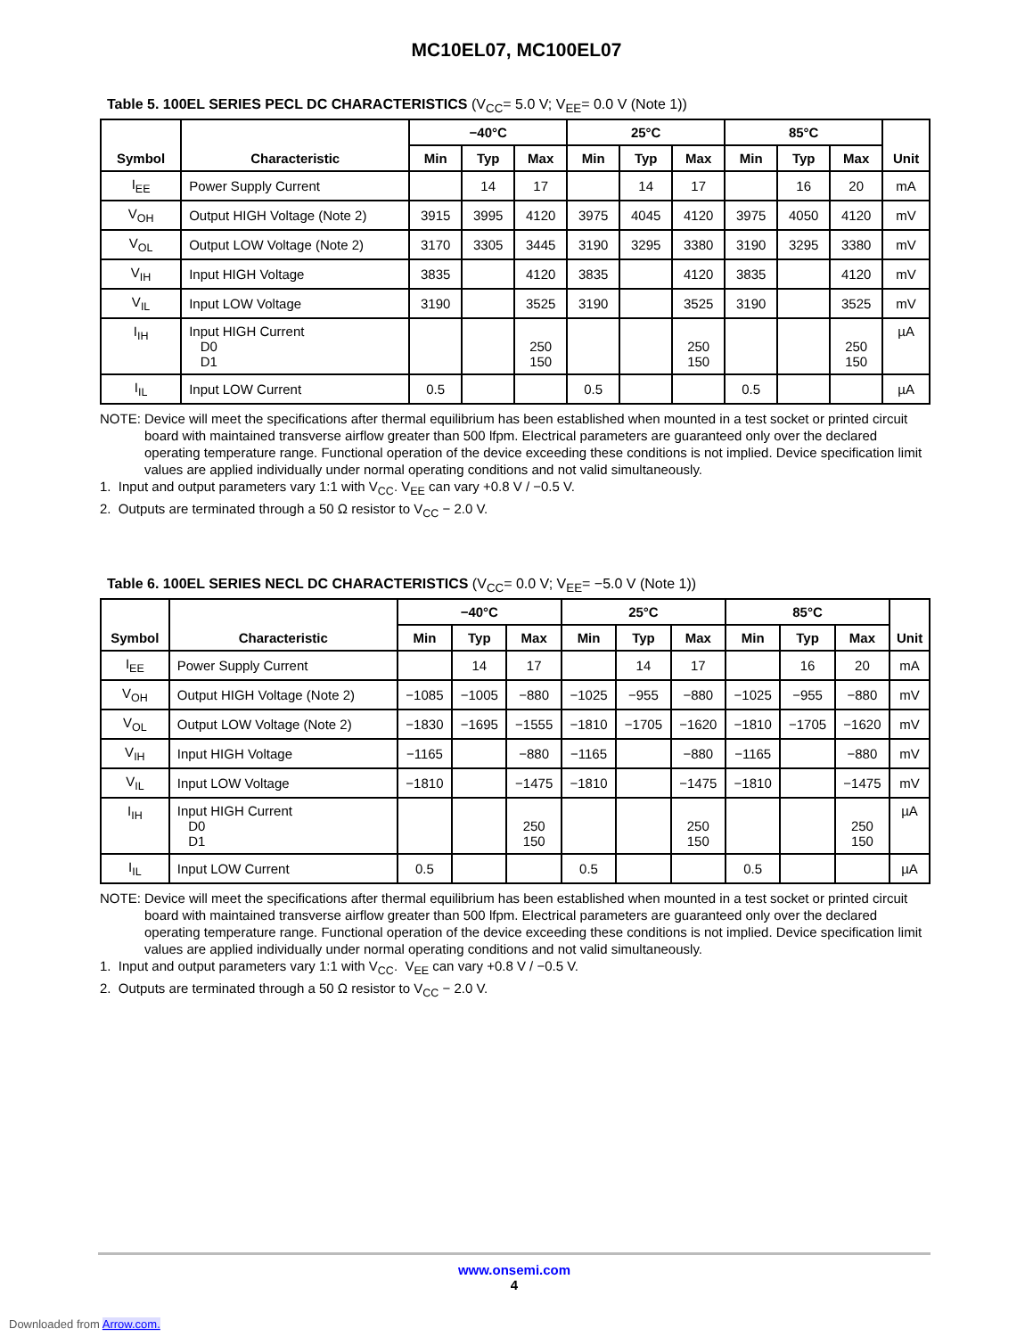MC10EL07, MC100EL07
Table 5. 100EL SERIES PECL DC CHARACTERISTICS (V<sub>CC</sub>= 5.0 V; V<sub>EE</sub>= 0.0 V (Note 1))
| Symbol | Characteristic | −40°C | | | 25°C | | | 85°C | | | Unit |
| --- | --- | --- | --- | --- | --- | --- | --- | --- | --- | --- | --- |
| | | Min | Typ | Max | Min | Typ | Max | Min | Typ | Max | |
| I<sub>EE</sub> | Power Supply Current | | 14 | 17 | | 14 | 17 | | 16 | 20 | mA |
| V<sub>OH</sub> | Output HIGH Voltage (Note 2) | 3915 | 3995 | 4120 | 3975 | 4045 | 4120 | 3975 | 4050 | 4120 | mV |
| V<sub>OL</sub> | Output LOW Voltage (Note 2) | 3170 | 3305 | 3445 | 3190 | 3295 | 3380 | 3190 | 3295 | 3380 | mV |
| V<sub>IH</sub> | Input HIGH Voltage | 3835 | | 4120 | 3835 | | 4120 | 3835 | | 4120 | mV |
| V<sub>IL</sub> | Input LOW Voltage | 3190 | | 3525 | 3190 | | 3525 | 3190 | | 3525 | mV |
| I<sub>IH</sub> | Input HIGH Current D0 D1 | | | 250 150 | | | 250 150 | | | 250 150 | µA |
| I<sub>IL</sub> | Input LOW Current | 0.5 | | | 0.5 | | | 0.5 | | | µA |
NOTE: Device will meet the specifications after thermal equilibrium has been established when mounted in a test socket or printed circuit board with maintained transverse airflow greater than 500 lfpm. Electrical parameters are guaranteed only over the declared operating temperature range. Functional operation of the device exceeding these conditions is not implied. Device specification limit values are applied individually under normal operating conditions and not valid simultaneously.
1. Input and output parameters vary 1:1 with V<sub>CC</sub>. V<sub>EE</sub> can vary +0.8 V / −0.5 V.
2. Outputs are terminated through a 50 Ω resistor to V<sub>CC</sub> − 2.0 V.
Table 6. 100EL SERIES NECL DC CHARACTERISTICS (V<sub>CC</sub>= 0.0 V; V<sub>EE</sub>= −5.0 V (Note 1))
| Symbol | Characteristic | −40°C | | | 25°C | | | 85°C | | | Unit |
| --- | --- | --- | --- | --- | --- | --- | --- | --- | --- | --- | --- |
| | | Min | Typ | Max | Min | Typ | Max | Min | Typ | Max | |
| I<sub>EE</sub> | Power Supply Current | | 14 | 17 | | 14 | 17 | | 16 | 20 | mA |
| V<sub>OH</sub> | Output HIGH Voltage (Note 2) | −1085 | −1005 | −880 | −1025 | −955 | −880 | −1025 | −955 | −880 | mV |
| V<sub>OL</sub> | Output LOW Voltage (Note 2) | −1830 | −1695 | −1555 | −1810 | −1705 | −1620 | −1810 | −1705 | −1620 | mV |
| V<sub>IH</sub> | Input HIGH Voltage | −1165 | | −880 | −1165 | | −880 | −1165 | | −880 | mV |
| V<sub>IL</sub> | Input LOW Voltage | −1810 | | −1475 | −1810 | | −1475 | −1810 | | −1475 | mV |
| I<sub>IH</sub> | Input HIGH Current D0 D1 | | | 250 150 | | | 250 150 | | | 250 150 | µA |
| I<sub>IL</sub> | Input LOW Current | 0.5 | | | 0.5 | | | 0.5 | | | µA |
NOTE: Device will meet the specifications after thermal equilibrium has been established when mounted in a test socket or printed circuit board with maintained transverse airflow greater than 500 lfpm. Electrical parameters are guaranteed only over the declared operating temperature range. Functional operation of the device exceeding these conditions is not implied. Device specification limit values are applied individually under normal operating conditions and not valid simultaneously.
1. Input and output parameters vary 1:1 with V<sub>CC</sub>. V<sub>EE</sub> can vary +0.8 V / −0.5 V.
2. Outputs are terminated through a 50 Ω resistor to V<sub>CC</sub> − 2.0 V.
www.onsemi.com
4
Downloaded from Arrow.com.